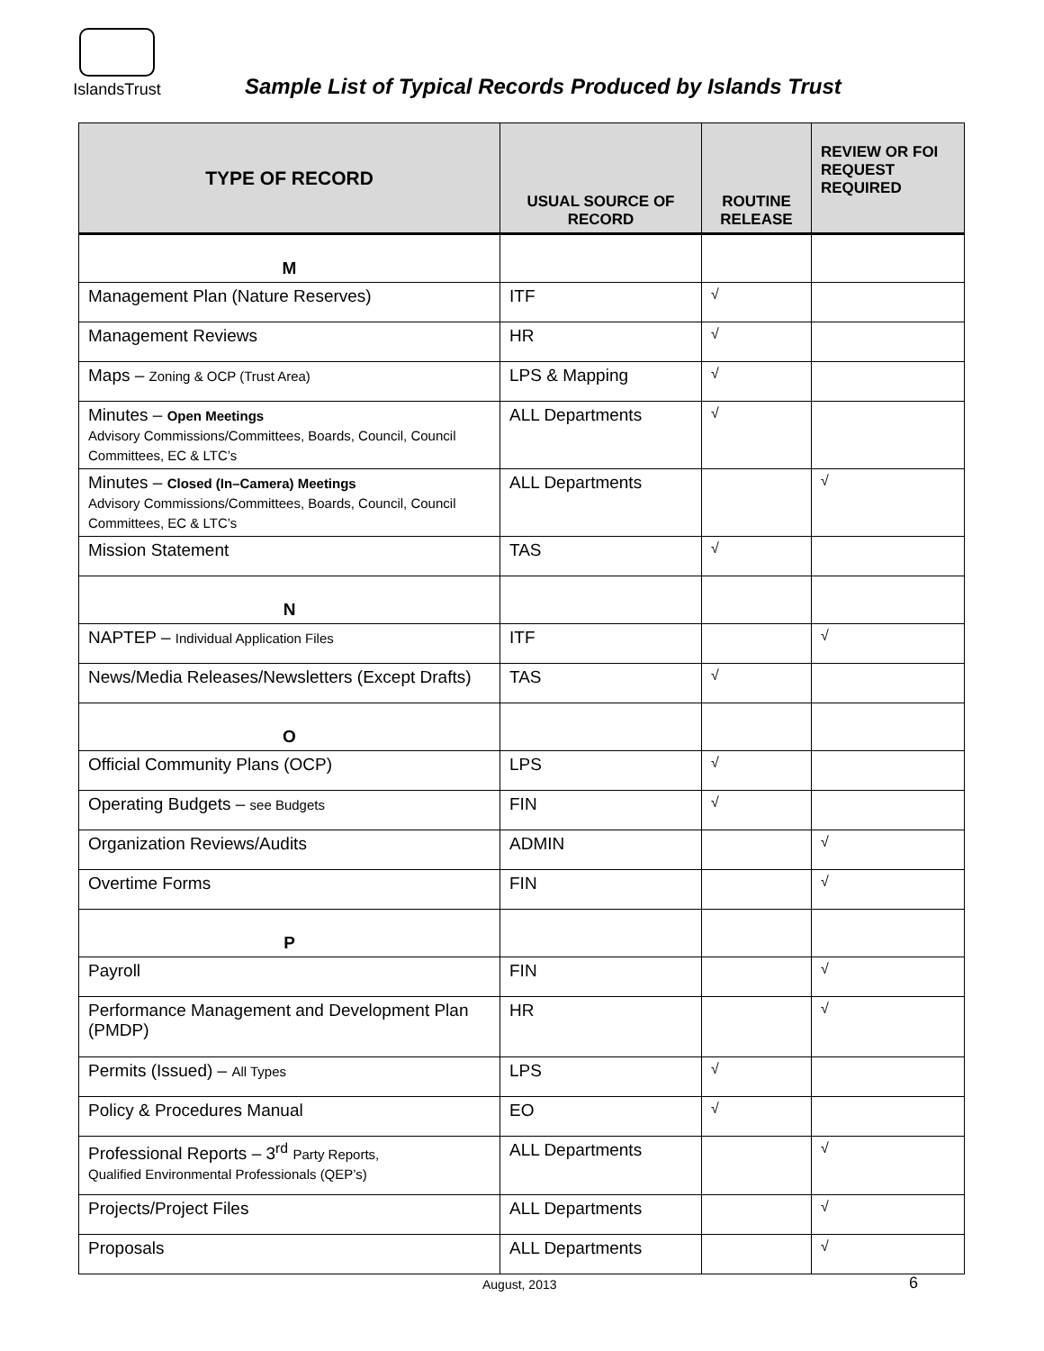IslandsTrust
Sample List of Typical Records Produced by Islands Trust
| TYPE OF RECORD | USUAL SOURCE OF RECORD | ROUTINE RELEASE | REVIEW OR FOI REQUEST REQUIRED |
| --- | --- | --- | --- |
| M | | | |
| Management Plan (Nature Reserves) | ITF | √ | |
| Management Reviews | HR | √ | |
| Maps – Zoning & OCP (Trust Area) | LPS & Mapping | √ | |
| Minutes – Open Meetings Advisory Commissions/Committees, Boards, Council, Council Committees, EC & LTC’s | ALL Departments | √ | |
| Minutes – Closed (In–Camera) Meetings Advisory Commissions/Committees, Boards, Council, Council Committees, EC & LTC’s | ALL Departments | | √ |
| Mission Statement | TAS | √ | |
| N | | | |
| NAPTEP – Individual Application Files | ITF | | √ |
| News/Media Releases/Newsletters (Except Drafts) | TAS | √ | |
| O | | | |
| Official Community Plans (OCP) | LPS | √ | |
| Operating Budgets – see Budgets | FIN | √ | |
| Organization Reviews/Audits | ADMIN | | √ |
| Overtime Forms | FIN | | √ |
| P | | | |
| Payroll | FIN | | √ |
| Performance Management and Development Plan (PMDP) | HR | | √ |
| Permits (Issued) – All Types | LPS | √ | |
| Policy & Procedures Manual | EO | √ | |
| Professional Reports – 3<sup>rd</sup> Party Reports, Qualified Environmental Professionals (QEP’s) | ALL Departments | | √ |
| Projects/Project Files | ALL Departments | | √ |
| Proposals | ALL Departments | | √ |
August, 2013 6